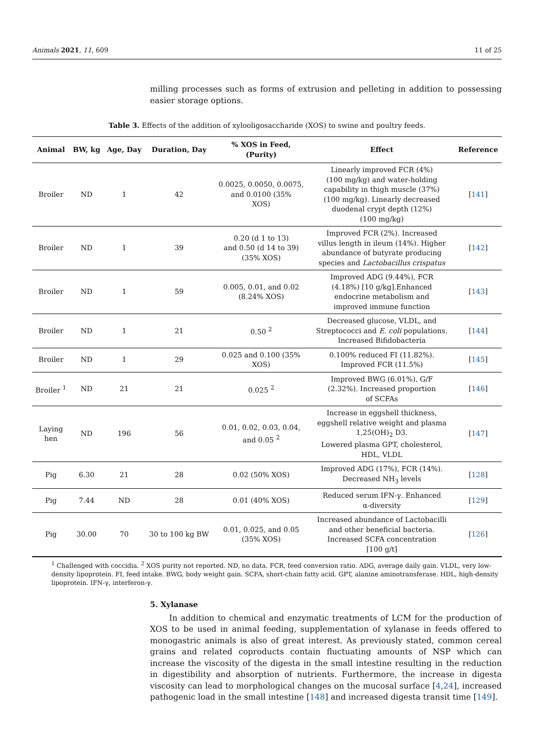Animals 2021, 11, 609 11 of 25
milling processes such as forms of extrusion and pelleting in addition to possessing easier storage options.
Table 3. Effects of the addition of xylooligosaccharide (XOS) to swine and poultry feeds.
| Animal | BW, kg | Age, Day | Duration, Day | % XOS in Feed, (Purity) | Effect | Reference |
| --- | --- | --- | --- | --- | --- | --- |
| Broiler | ND | 1 | 42 | 0.0025, 0.0050, 0.0075, and 0.0100 (35% XOS) | Linearly improved FCR (4%) (100 mg/kg) and water-holding capability in thigh muscle (37%) (100 mg/kg). Linearly decreased duodenal crypt depth (12%) (100 mg/kg) | [ 141 ] |
| Broiler | ND | 1 | 39 | 0.20 (d 1 to 13) and 0.50 (d 14 to 39) (35% XOS) | Improved FCR (2%). Increased villus length in ileum (14%). Higher abundance of butyrate producing species and Lactobacillus crispatus | [ 142 ] |
| Broiler | ND | 1 | 59 | 0.005, 0.01, and 0.02 (8.24% XOS) | Improved ADG (9.44%), FCR (4.18%) [10 g/kg].Enhanced endocrine metabolism and improved immune function | [ 143 ] |
| Broiler | ND | 1 | 21 | 0.50 <sup>2</sup> | Decreased glucose, VLDL, and Streptococci and E. coli populations. Increased Bifidobacteria | [ 144 ] |
| Broiler | ND | 1 | 29 | 0.025 and 0.100 (35% XOS) | 0.100% reduced FI (11.82%). Improved FCR (11.5%) | [ 145 ] |
| Broiler <sup>1</sup> | ND | 21 | 21 | 0.025 <sup>2</sup> | Improved BWG (6.01%), G/F (2.32%). Increased proportion of SCFAs | [ 146 ] |
| Laying hen | ND | 196 | 56 | 0.01, 0.02, 0.03, 0.04, and 0.05 <sup>2</sup> | Increase in eggshell thickness, eggshell relative weight and plasma 1,25(OH)<sub>2</sub> D3. Lowered plasma GPT, cholesterol, HDL, VLDL | [ 147 ] |
| Pig | 6.30 | 21 | 28 | 0.02 (50% XOS) | Improved ADG (17%), FCR (14%). Decreased NH<sub>3</sub> levels | [ 128 ] |
| Pig | 7.44 | ND | 28 | 0.01 (40% XOS) | Reduced serum IFN-γ. Enhanced α-diversity | [ 129 ] |
| Pig | 30.00 | 70 | 30 to 100 kg BW | 0.01, 0.025, and 0.05 (35% XOS) | Increased abundance of Lactobacilli and other beneficial bacteria. Increased SCFA concentration [100 g/t] | [ 126 ] |
<sup>1</sup> Challenged with coccidia. <sup>2</sup> XOS purity not reported. ND, no data. FCR, feed conversion ratio. ADG, average daily gain. VLDL, very low-density lipoprotein. FI, feed intake. BWG, body weight gain. SCFA, short-chain fatty acid. GPT, alanine aminotransferase. HDL, high-density lipoprotein. IFN-γ, interferon-γ.
5. Xylanase
In addition to chemical and enzymatic treatments of LCM for the production of XOS to be used in animal feeding, supplementation of xylanase in feeds offered to monogastric animals is also of great interest. As previously stated, common cereal grains and related coproducts contain fluctuating amounts of NSP which can increase the viscosity of the digesta in the small intestine resulting in the reduction in digestibility and absorption of nutrients. Furthermore, the increase in digesta viscosity can lead to morphological changes on the mucosal surface [4,24], increased pathogenic load in the small intestine [148] and increased digesta transit time [149].